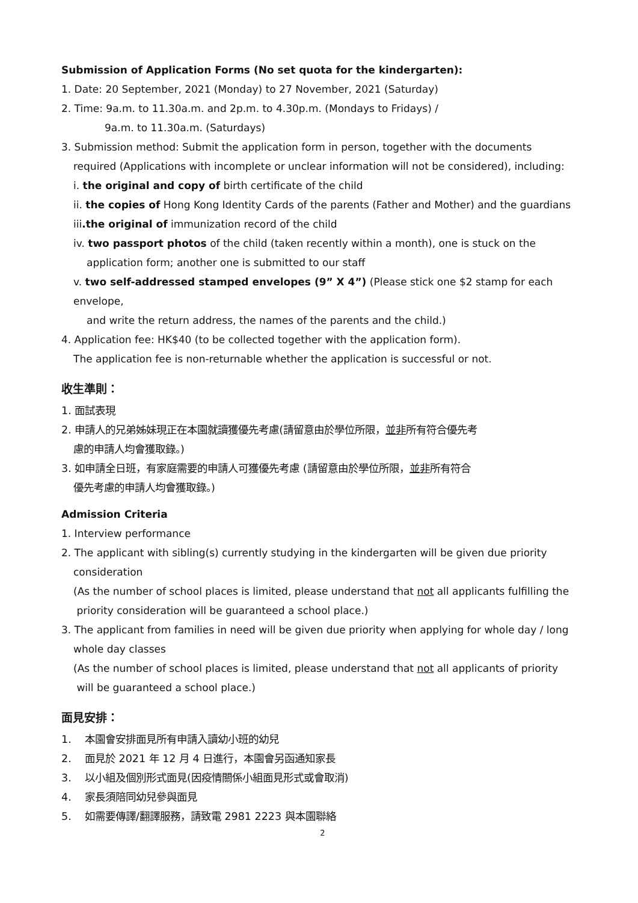Submission of Application Forms (No set quota for the kindergarten):
1. Date: 20 September, 2021 (Monday) to 27 November, 2021 (Saturday)
2. Time: 9a.m. to 11.30a.m. and 2p.m. to 4.30p.m. (Mondays to Fridays) /
9a.m. to 11.30a.m. (Saturdays)
3. Submission method: Submit the application form in person, together with the documents
required (Applications with incomplete or unclear information will not be considered), including:
i. the original and copy of birth certificate of the child
ii. the copies of Hong Kong Identity Cards of the parents (Father and Mother) and the guardians
iii.the original of immunization record of the child
iv. two passport photos of the child (taken recently within a month), one is stuck on the
application form; another one is submitted to our staff
v. two self-addressed stamped envelopes (9” X 4”) (Please stick one $2 stamp for each envelope,
and write the return address, the names of the parents and the child.)
4. Application fee: HK$40 (to be collected together with the application form).
The application fee is non-returnable whether the application is successful or not.
收生準則：
1. 面試表現
2. 申請人的兄弟姊妹現正在本園就讀獲優先考慮(請留意由於學位所限，並非所有符合優先考
慮的申請人均會獲取錄。)
3. 如申請全日班，有家庭需要的申請人可獲優先考慮 (請留意由於學位所限，並非所有符合
優先考慮的申請人均會獲取錄。)
Admission Criteria
1. Interview performance
2. The applicant with sibling(s) currently studying in the kindergarten will be given due priority
consideration
(As the number of school places is limited, please understand that not all applicants fulfilling the
priority consideration will be guaranteed a school place.)
3. The applicant from families in need will be given due priority when applying for whole day / long
whole day classes
(As the number of school places is limited, please understand that not all applicants of priority
will be guaranteed a school place.)
面見安排：
1. 本園會安排面見所有申請入讀幼小班的幼兒
2. 面見於 2021 年 12 月 4 日進行，本園會另函通知家長
3. 以小組及個別形式面見(因疫情關係小組面見形式或會取消)
4. 家長須陪同幼兒參與面見
5. 如需要傳譯/翻譯服務，請致電 2981 2223 與本園聯絡
2